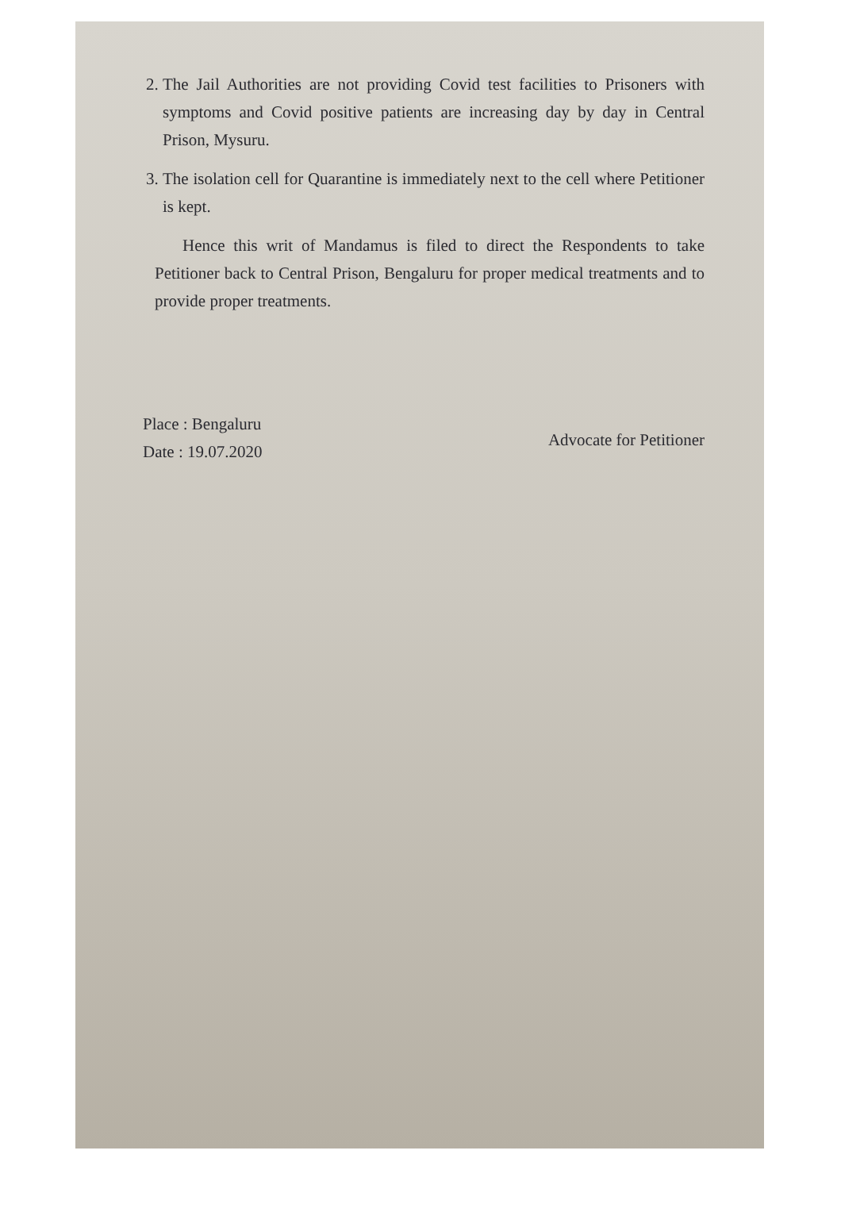2. The Jail Authorities are not providing Covid test facilities to Prisoners with symptoms and Covid positive patients are increasing day by day in Central Prison, Mysuru.
3. The isolation cell for Quarantine is immediately next to the cell where Petitioner is kept.
Hence this writ of Mandamus is filed to direct the Respondents to take Petitioner back to Central Prison, Bengaluru for proper medical treatments and to provide proper treatments.
Place : Bengaluru
Date : 19.07.2020
Advocate for Petitioner